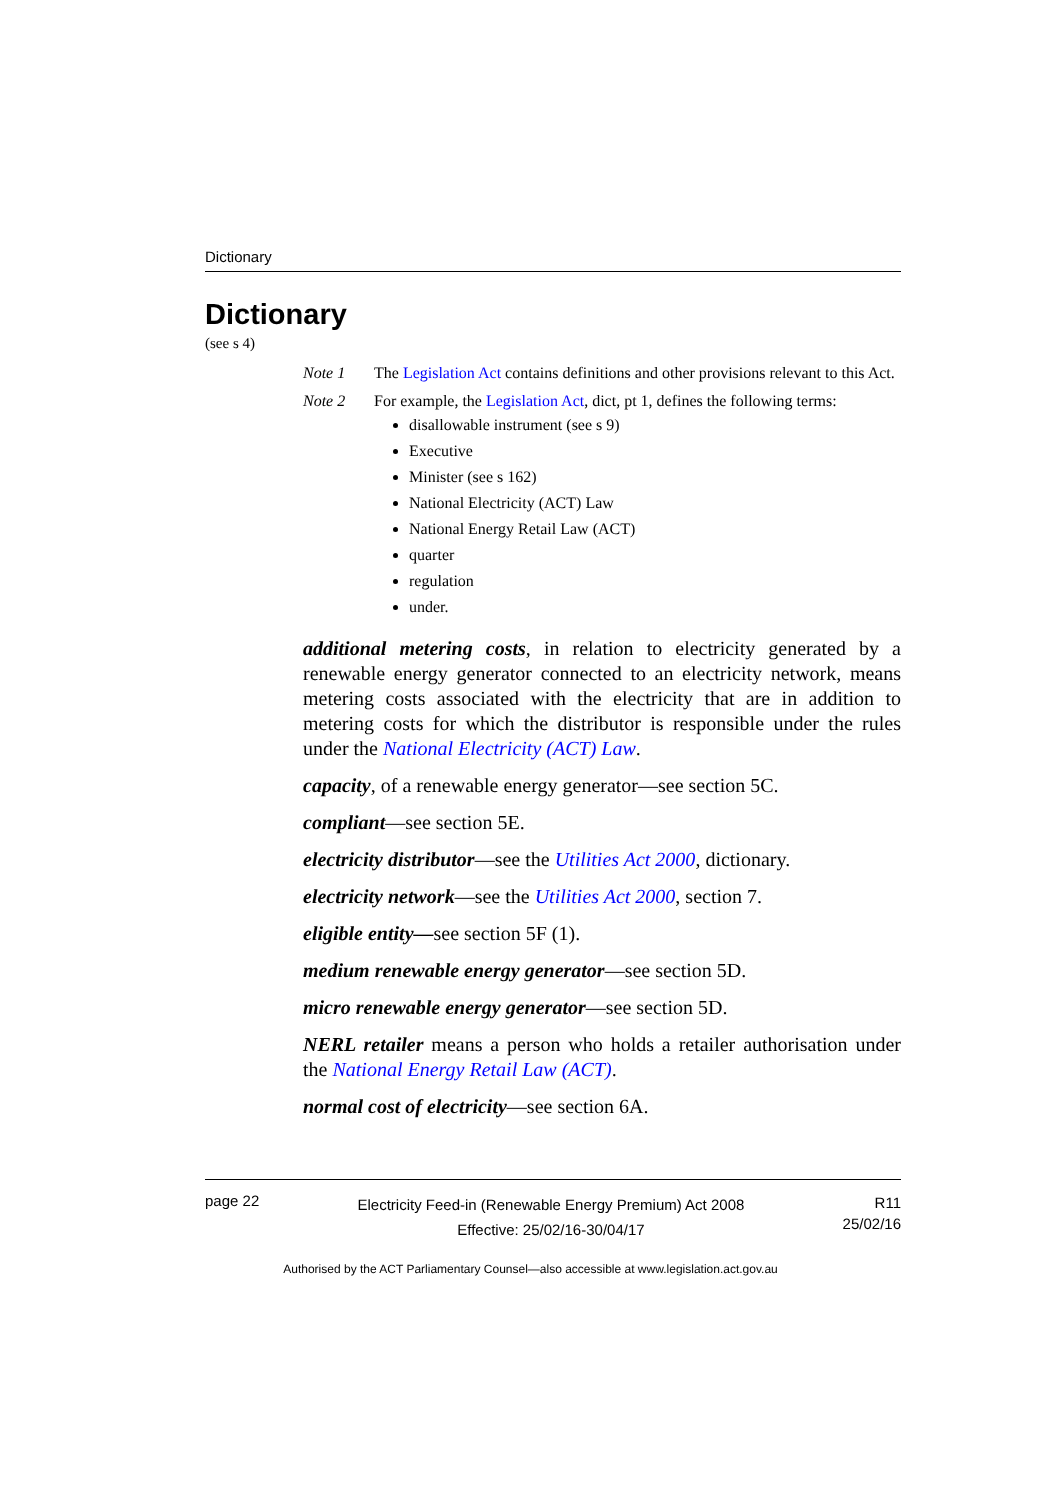Dictionary
Dictionary
(see s 4)
Note 1 The Legislation Act contains definitions and other provisions relevant to this Act.
Note 2 For example, the Legislation Act, dict, pt 1, defines the following terms:
disallowable instrument (see s 9)
Executive
Minister (see s 162)
National Electricity (ACT) Law
National Energy Retail Law (ACT)
quarter
regulation
under.
additional metering costs, in relation to electricity generated by a renewable energy generator connected to an electricity network, means metering costs associated with the electricity that are in addition to metering costs for which the distributor is responsible under the rules under the National Electricity (ACT) Law.
capacity, of a renewable energy generator—see section 5C.
compliant—see section 5E.
electricity distributor—see the Utilities Act 2000, dictionary.
electricity network—see the Utilities Act 2000, section 7.
eligible entity—see section 5F (1).
medium renewable energy generator—see section 5D.
micro renewable energy generator—see section 5D.
NERL retailer means a person who holds a retailer authorisation under the National Energy Retail Law (ACT).
normal cost of electricity—see section 6A.
page 22
Electricity Feed-in (Renewable Energy Premium) Act 2008
Effective: 25/02/16-30/04/17
R11
25/02/16
Authorised by the ACT Parliamentary Counsel—also accessible at www.legislation.act.gov.au